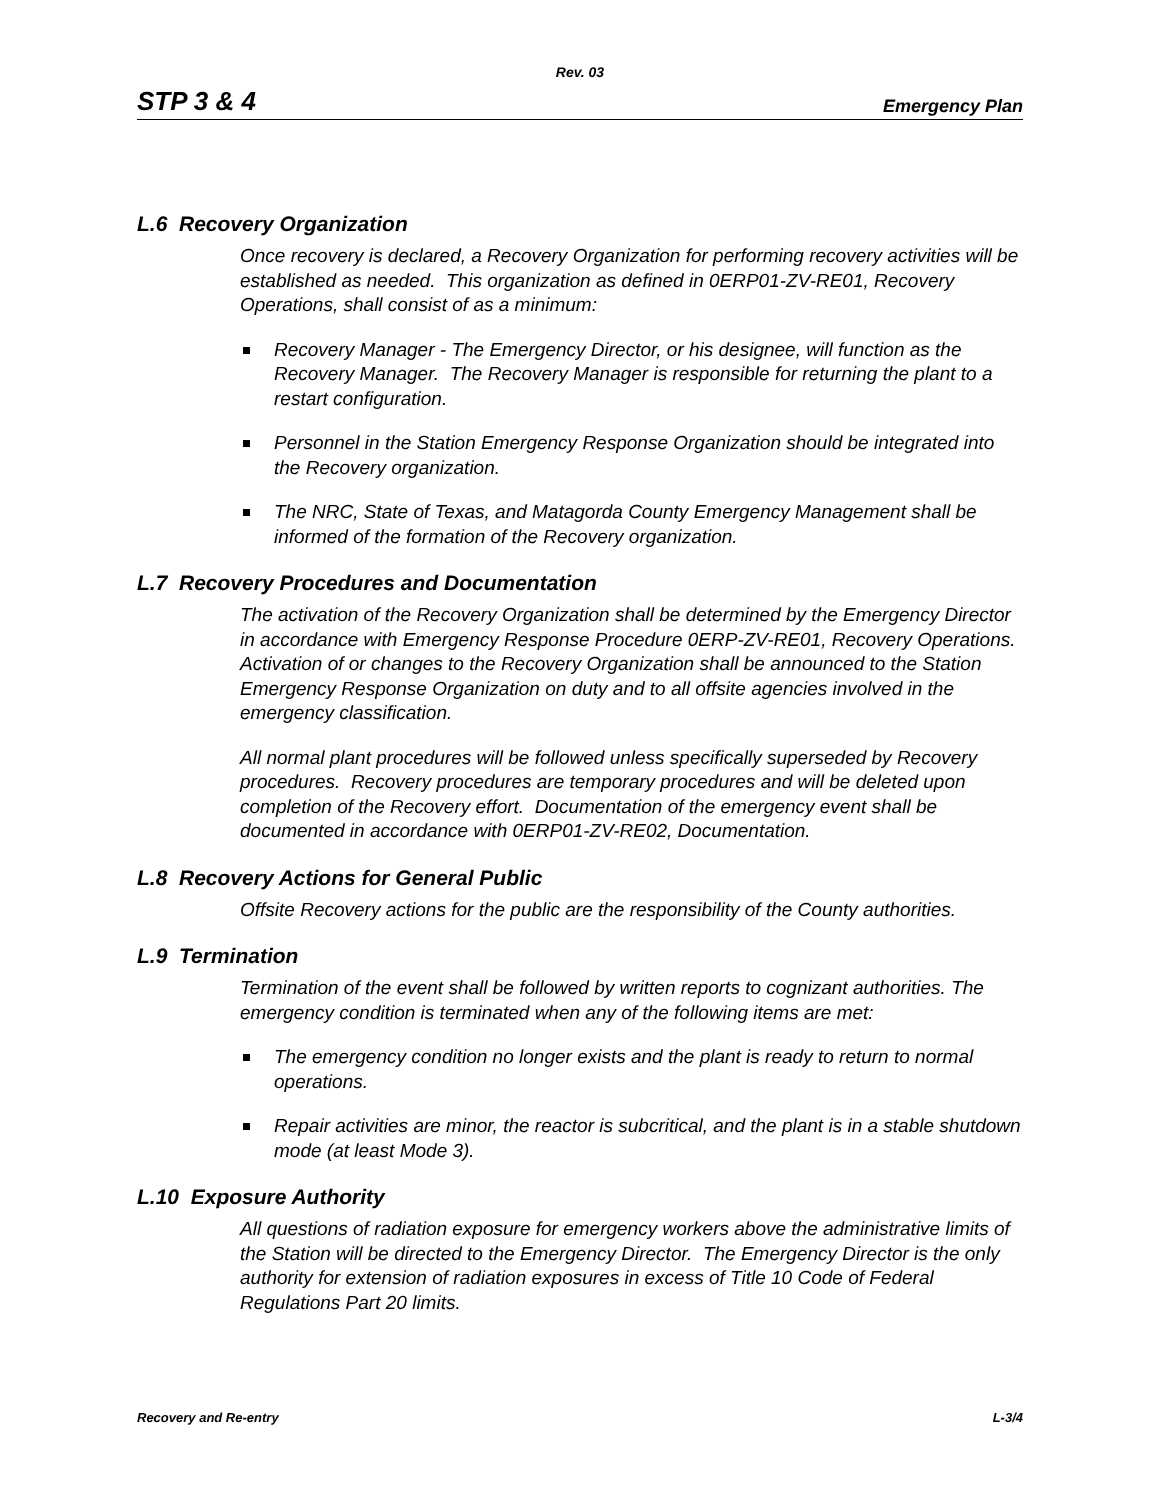Rev. 03
STP 3 & 4 Emergency Plan
L.6 Recovery Organization
Once recovery is declared, a Recovery Organization for performing recovery activities will be established as needed. This organization as defined in 0ERP01-ZV-RE01, Recovery Operations, shall consist of as a minimum:
Recovery Manager - The Emergency Director, or his designee, will function as the Recovery Manager. The Recovery Manager is responsible for returning the plant to a restart configuration.
Personnel in the Station Emergency Response Organization should be integrated into the Recovery organization.
The NRC, State of Texas, and Matagorda County Emergency Management shall be informed of the formation of the Recovery organization.
L.7 Recovery Procedures and Documentation
The activation of the Recovery Organization shall be determined by the Emergency Director in accordance with Emergency Response Procedure 0ERP-ZV-RE01, Recovery Operations. Activation of or changes to the Recovery Organization shall be announced to the Station Emergency Response Organization on duty and to all offsite agencies involved in the emergency classification.
All normal plant procedures will be followed unless specifically superseded by Recovery procedures. Recovery procedures are temporary procedures and will be deleted upon completion of the Recovery effort. Documentation of the emergency event shall be documented in accordance with 0ERP01-ZV-RE02, Documentation.
L.8 Recovery Actions for General Public
Offsite Recovery actions for the public are the responsibility of the County authorities.
L.9 Termination
Termination of the event shall be followed by written reports to cognizant authorities. The emergency condition is terminated when any of the following items are met:
The emergency condition no longer exists and the plant is ready to return to normal operations.
Repair activities are minor, the reactor is subcritical, and the plant is in a stable shutdown mode (at least Mode 3).
L.10 Exposure Authority
All questions of radiation exposure for emergency workers above the administrative limits of the Station will be directed to the Emergency Director. The Emergency Director is the only authority for extension of radiation exposures in excess of Title 10 Code of Federal Regulations Part 20 limits.
Recovery and Re-entry L-3/4